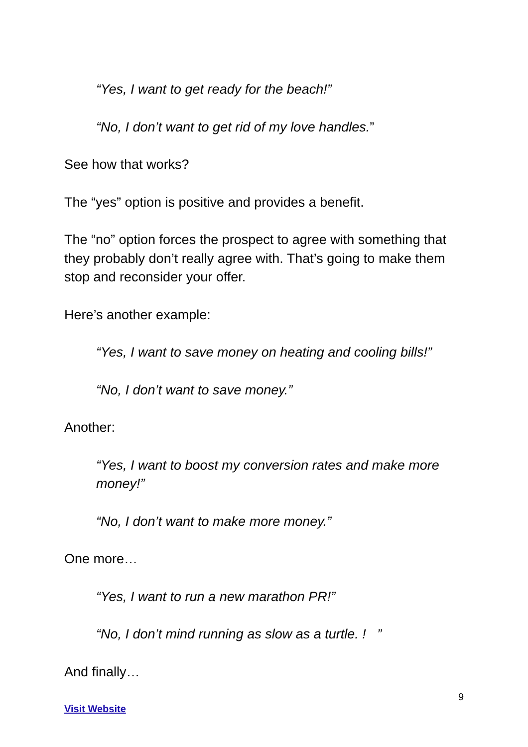“Yes, I want to get ready for the beach!”
“No, I don’t want to get rid of my love handles.”
See how that works?
The “yes” option is positive and provides a benefit.
The “no” option forces the prospect to agree with something that they probably don’t really agree with. That’s going to make them stop and reconsider your offer.
Here’s another example:
“Yes, I want to save money on heating and cooling bills!”
“No, I don’t want to save money.”
Another:
“Yes, I want to boost my conversion rates and make more money!”
“No, I don’t want to make more money.”
One more…
“Yes, I want to run a new marathon PR!”
“No, I don’t mind running as slow as a turtle. ! ”
And finally…
9
Visit Website